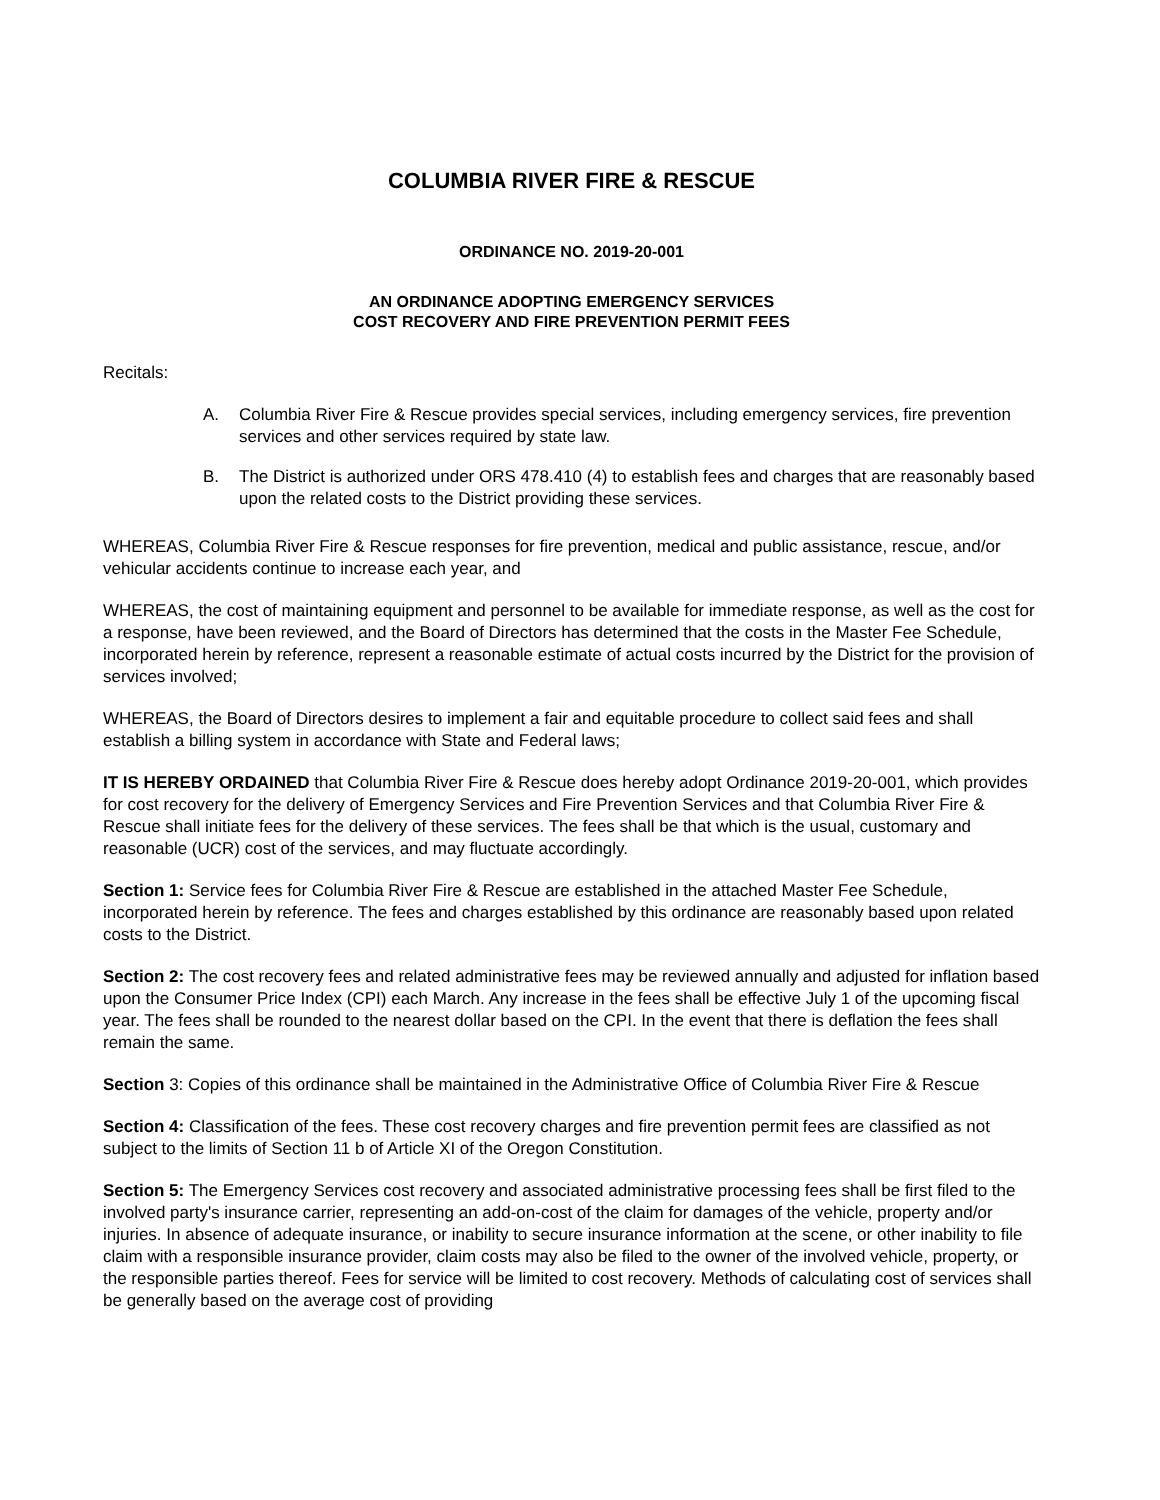COLUMBIA RIVER FIRE & RESCUE
ORDINANCE NO. 2019-20-001
AN ORDINANCE ADOPTING EMERGENCY SERVICES
COST RECOVERY AND FIRE PREVENTION PERMIT FEES
Recitals:
A. Columbia River Fire & Rescue provides special services, including emergency services, fire prevention services and other services required by state law.
B. The District is authorized under ORS 478.410 (4) to establish fees and charges that are reasonably based upon the related costs to the District providing these services.
WHEREAS, Columbia River Fire & Rescue responses for fire prevention, medical and public assistance, rescue, and/or vehicular accidents continue to increase each year, and
WHEREAS, the cost of maintaining equipment and personnel to be available for immediate response, as well as the cost for a response, have been reviewed, and the Board of Directors has determined that the costs in the Master Fee Schedule, incorporated herein by reference, represent a reasonable estimate of actual costs incurred by the District for the provision of services involved;
WHEREAS, the Board of Directors desires to implement a fair and equitable procedure to collect said fees and shall establish a billing system in accordance with State and Federal laws;
IT IS HEREBY ORDAINED that Columbia River Fire & Rescue does hereby adopt Ordinance 2019-20-001, which provides for cost recovery for the delivery of Emergency Services and Fire Prevention Services and that Columbia River Fire & Rescue shall initiate fees for the delivery of these services. The fees shall be that which is the usual, customary and reasonable (UCR) cost of the services, and may fluctuate accordingly.
Section 1: Service fees for Columbia River Fire & Rescue are established in the attached Master Fee Schedule, incorporated herein by reference. The fees and charges established by this ordinance are reasonably based upon related costs to the District.
Section 2: The cost recovery fees and related administrative fees may be reviewed annually and adjusted for inflation based upon the Consumer Price Index (CPI) each March. Any increase in the fees shall be effective July 1 of the upcoming fiscal year. The fees shall be rounded to the nearest dollar based on the CPI. In the event that there is deflation the fees shall remain the same.
Section 3: Copies of this ordinance shall be maintained in the Administrative Office of Columbia River Fire & Rescue
Section 4: Classification of the fees. These cost recovery charges and fire prevention permit fees are classified as not subject to the limits of Section 11 b of Article XI of the Oregon Constitution.
Section 5: The Emergency Services cost recovery and associated administrative processing fees shall be first filed to the involved party's insurance carrier, representing an add-on-cost of the claim for damages of the vehicle, property and/or injuries. In absence of adequate insurance, or inability to secure insurance information at the scene, or other inability to file claim with a responsible insurance provider, claim costs may also be filed to the owner of the involved vehicle, property, or the responsible parties thereof. Fees for service will be limited to cost recovery. Methods of calculating cost of services shall be generally based on the average cost of providing